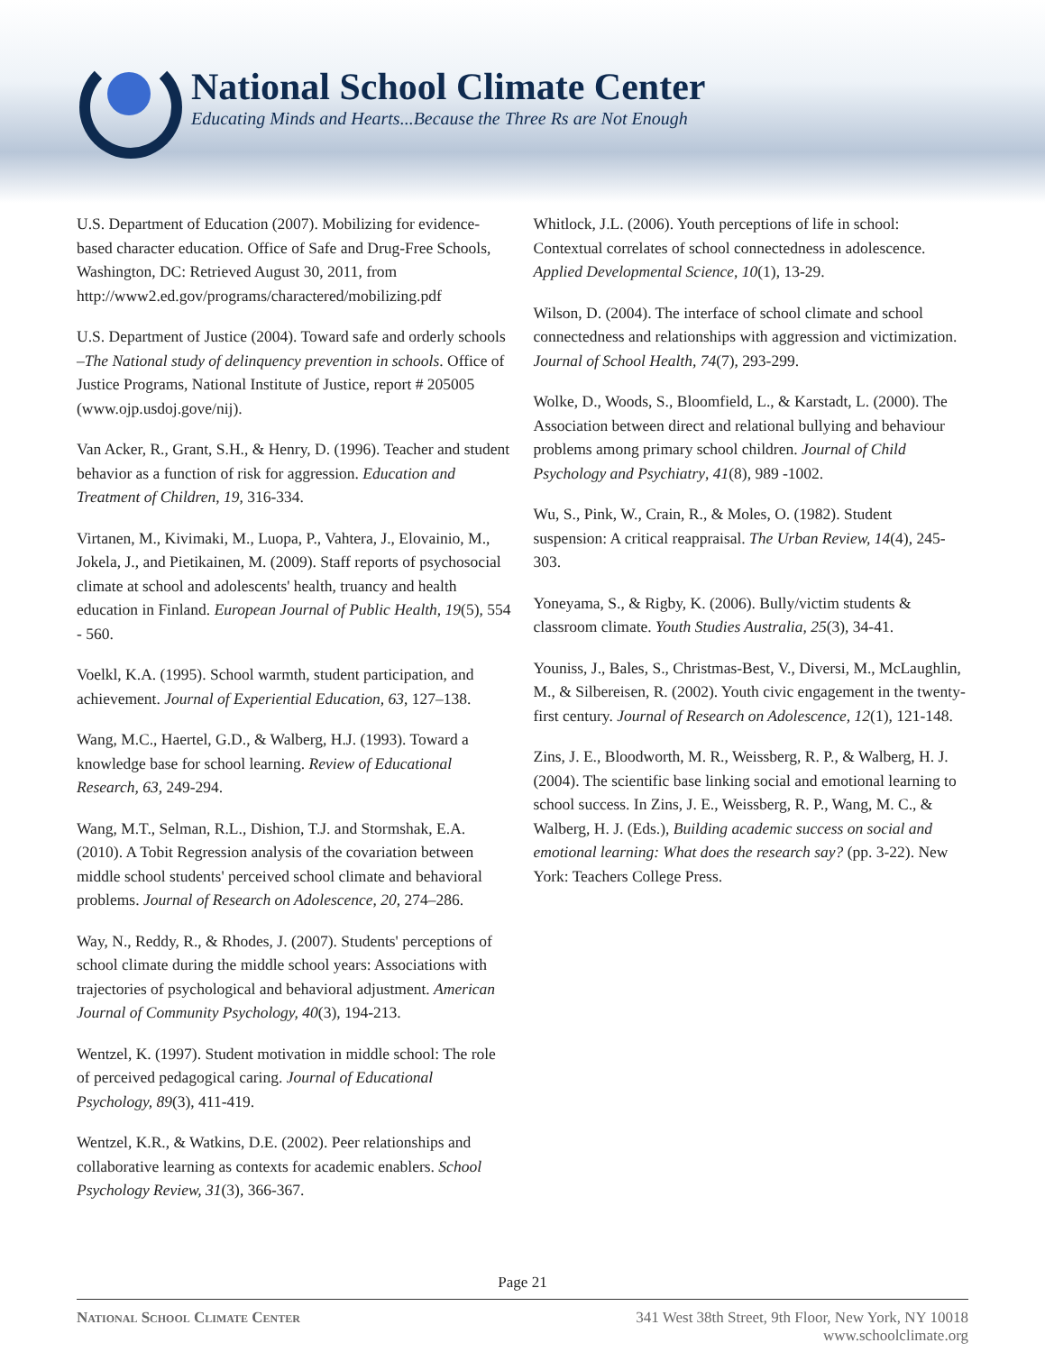National School Climate Center
Educating Minds and Hearts...Because the Three Rs are Not Enough
U.S. Department of Education (2007). Mobilizing for evidence-based character education. Office of Safe and Drug-Free Schools, Washington, DC: Retrieved August 30, 2011, from http://www2.ed.gov/programs/charactered/mobilizing.pdf
U.S. Department of Justice (2004). Toward safe and orderly schools –The National study of delinquency prevention in schools. Office of Justice Programs, National Institute of Justice, report # 205005 (www.ojp.usdoj.gove/nij).
Van Acker, R., Grant, S.H., & Henry, D. (1996). Teacher and student behavior as a function of risk for aggression. Education and Treatment of Children, 19, 316-334.
Virtanen, M., Kivimaki, M., Luopa, P., Vahtera, J., Elovainio, M., Jokela, J., and Pietikainen, M. (2009). Staff reports of psychosocial climate at school and adolescents' health, truancy and health education in Finland. European Journal of Public Health, 19(5), 554 - 560.
Voelkl, K.A. (1995). School warmth, student participation, and achievement. Journal of Experiential Education, 63, 127–138.
Wang, M.C., Haertel, G.D., & Walberg, H.J. (1993). Toward a knowledge base for school learning. Review of Educational Research, 63, 249-294.
Wang, M.T., Selman, R.L., Dishion, T.J. and Stormshak, E.A. (2010). A Tobit Regression analysis of the covariation between middle school students' perceived school climate and behavioral problems. Journal of Research on Adolescence, 20, 274–286.
Way, N., Reddy, R., & Rhodes, J. (2007). Students' perceptions of school climate during the middle school years: Associations with trajectories of psychological and behavioral adjustment. American Journal of Community Psychology, 40(3), 194-213.
Wentzel, K. (1997). Student motivation in middle school: The role of perceived pedagogical caring. Journal of Educational Psychology, 89(3), 411-419.
Wentzel, K.R., & Watkins, D.E. (2002). Peer relationships and collaborative learning as contexts for academic enablers. School Psychology Review, 31(3), 366-367.
Whitlock, J.L. (2006). Youth perceptions of life in school: Contextual correlates of school connectedness in adolescence. Applied Developmental Science, 10(1), 13-29.
Wilson, D. (2004). The interface of school climate and school connectedness and relationships with aggression and victimization. Journal of School Health, 74(7), 293-299.
Wolke, D., Woods, S., Bloomfield, L., & Karstadt, L. (2000). The Association between direct and relational bullying and behaviour problems among primary school children. Journal of Child Psychology and Psychiatry, 41(8), 989 -1002.
Wu, S., Pink, W., Crain, R., & Moles, O. (1982). Student suspension: A critical reappraisal. The Urban Review, 14(4), 245-303.
Yoneyama, S., & Rigby, K. (2006). Bully/victim students & classroom climate. Youth Studies Australia, 25(3), 34-41.
Youniss, J., Bales, S., Christmas-Best, V., Diversi, M., McLaughlin, M., & Silbereisen, R. (2002). Youth civic engagement in the twenty-first century. Journal of Research on Adolescence, 12(1), 121-148.
Zins, J. E., Bloodworth, M. R., Weissberg, R. P., & Walberg, H. J. (2004). The scientific base linking social and emotional learning to school success. In Zins, J. E., Weissberg, R. P., Wang, M. C., & Walberg, H. J. (Eds.), Building academic success on social and emotional learning: What does the research say? (pp. 3-22). New York: Teachers College Press.
Page 21
National School Climate Center 341 West 38th Street, 9th Floor, New York, NY 10018
www.schoolclimate.org